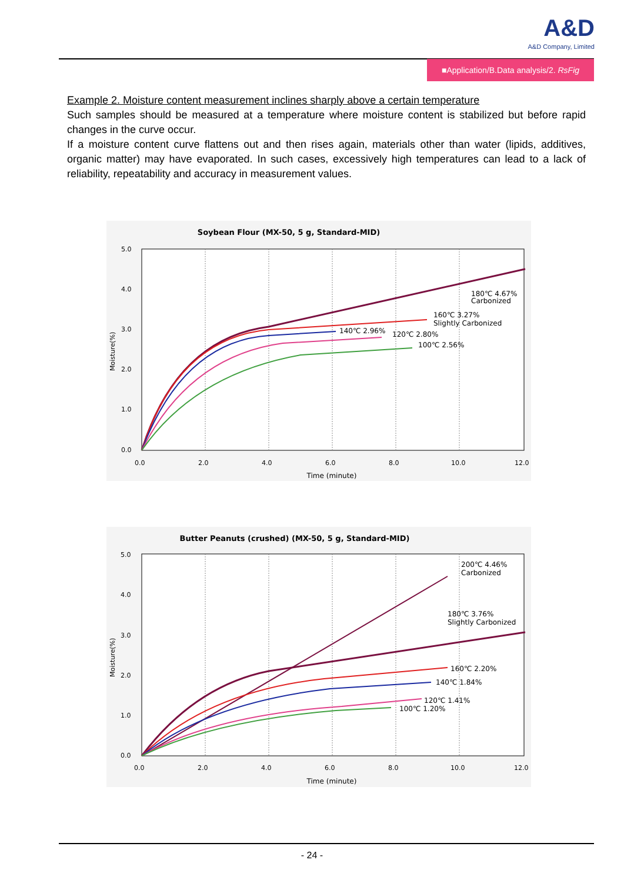A&D
A&D Company, Limited
■Application/B.Data analysis/2. RsFig
Example 2. Moisture content measurement inclines sharply above a certain temperature
Such samples should be measured at a temperature where moisture content is stabilized but before rapid changes in the curve occur.
If a moisture content curve flattens out and then rises again, materials other than water (lipids, additives, organic matter) may have evaporated. In such cases, excessively high temperatures can lead to a lack of reliability, repeatability and accuracy in measurement values.
Soybean Flour (MX-50, 5 g, Standard-MID)
5.0
4.0
3.0
2.0
1.0
0.0
0.0
2.0
4.0
6.0
8.0
10.0
12.0
Time (minute)
Moisture(%)
180℃ 4.67%
Carbonized
160℃ 3.27%
Slightly Carbonized
140℃ 2.96%
120℃ 2.80%
100℃ 2.56%
Butter Peanuts (crushed) (MX-50, 5 g, Standard-MID)
5.0
4.0
3.0
2.0
1.0
0.0
0.0
2.0
4.0
6.0
8.0
10.0
12.0
Time (minute)
Moisture(%)
200℃ 4.46%
Carbonized
180℃ 3.76%
Slightly Carbonized
160℃ 2.20%
140℃ 1.84%
120℃ 1.41%
100℃ 1.20%
- 24 -